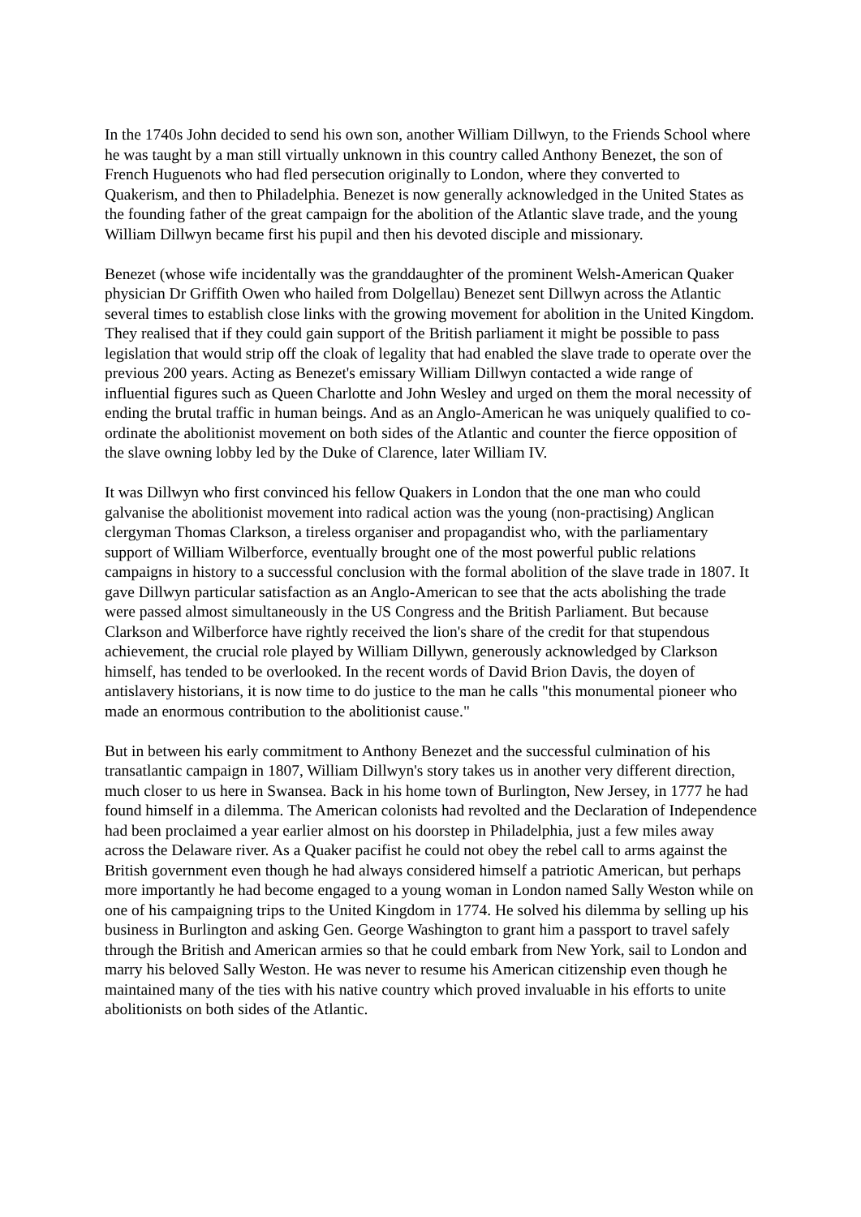In the 1740s John decided to send his own son, another William Dillwyn, to the Friends School where he was taught by a man still virtually unknown in this country called Anthony Benezet, the son of French Huguenots who had fled persecution originally to London, where they converted to Quakerism, and then to Philadelphia. Benezet is now generally acknowledged in the United States as the founding father of the great campaign for the abolition of the Atlantic slave trade, and the young William Dillwyn became first his pupil and then his devoted disciple and missionary.
Benezet (whose wife incidentally was the granddaughter of the prominent Welsh-American Quaker physician Dr Griffith Owen who hailed from Dolgellau) Benezet sent Dillwyn across the Atlantic several times to establish close links with the growing movement for abolition in the United Kingdom. They realised that if they could gain support of the British parliament it might be possible to pass legislation that would strip off the cloak of legality that had enabled the slave trade to operate over the previous 200 years. Acting as Benezet's emissary William Dillwyn contacted a wide range of influential figures such as Queen Charlotte and John Wesley and urged on them the moral necessity of ending the brutal traffic in human beings. And as an Anglo-American he was uniquely qualified to co-ordinate the abolitionist movement on both sides of the Atlantic and counter the fierce opposition of the slave owning lobby led by the Duke of Clarence, later William IV.
It was Dillwyn who first convinced his fellow Quakers in London that the one man who could galvanise the abolitionist movement into radical action was the young (non-practising) Anglican clergyman Thomas Clarkson, a tireless organiser and propagandist who, with the parliamentary support of William Wilberforce, eventually brought one of the most powerful public relations campaigns in history to a successful conclusion with the formal abolition of the slave trade in 1807. It gave Dillwyn particular satisfaction as an Anglo-American to see that the acts abolishing the trade were passed almost simultaneously in the US Congress and the British Parliament. But because Clarkson and Wilberforce have rightly received the lion's share of the credit for that stupendous achievement, the crucial role played by William Dillywn, generously acknowledged by Clarkson himself, has tended to be overlooked. In the recent words of David Brion Davis, the doyen of antislavery historians, it is now time to do justice to the man he calls "this monumental pioneer who made an enormous contribution to the abolitionist cause."
But in between his early commitment to Anthony Benezet and the successful culmination of his transatlantic campaign in 1807, William Dillwyn's story takes us in another very different direction, much closer to us here in Swansea. Back in his home town of Burlington, New Jersey, in 1777 he had found himself in a dilemma. The American colonists had revolted and the Declaration of Independence had been proclaimed a year earlier almost on his doorstep in Philadelphia, just a few miles away across the Delaware river. As a Quaker pacifist he could not obey the rebel call to arms against the British government even though he had always considered himself a patriotic American, but perhaps more importantly he had become engaged to a young woman in London named Sally Weston while on one of his campaigning trips to the United Kingdom in 1774. He solved his dilemma by selling up his business in Burlington and asking Gen. George Washington to grant him a passport to travel safely through the British and American armies so that he could embark from New York, sail to London and marry his beloved Sally Weston. He was never to resume his American citizenship even though he maintained many of the ties with his native country which proved invaluable in his efforts to unite abolitionists on both sides of the Atlantic.